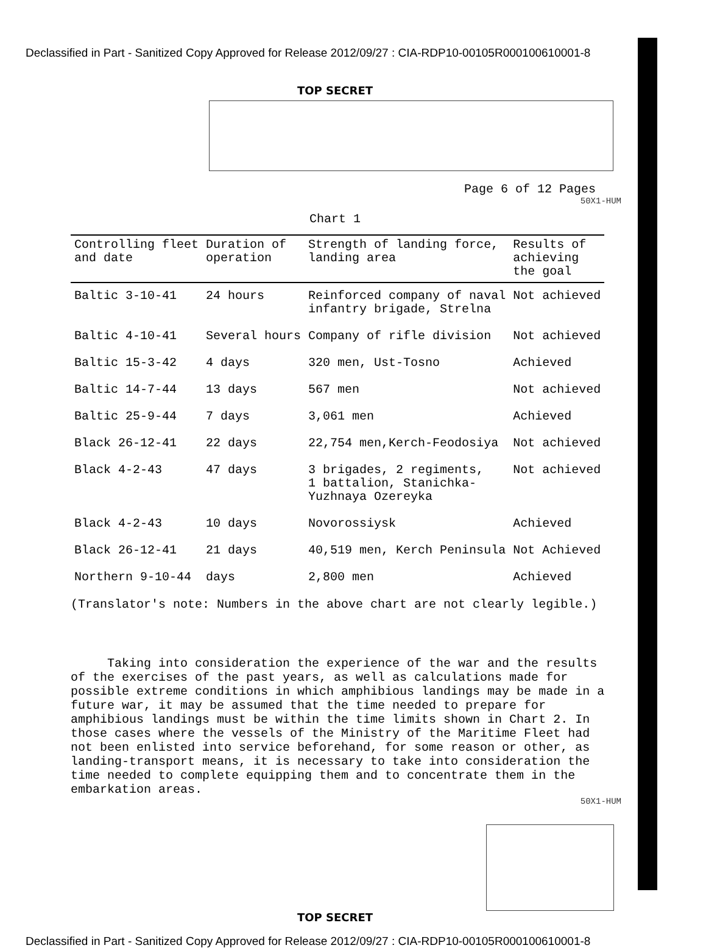Declassified in Part - Sanitized Copy Approved for Release 2012/09/27 : CIA-RDP10-00105R000100610001-8
TOP SECRET
Page 6 of 12 Pages
50X1-HUM
Chart 1
| Controlling fleet and date | Duration of operation | Strength of landing force, landing area | Results of achieving the goal |
| --- | --- | --- | --- |
| Baltic 3-10-41 | 24 hours | Reinforced company of naval infantry brigade, Strelna | Not achieved |
| Baltic 4-10-41 | Several hours | Company of rifle division | Not achieved |
| Baltic 15-3-42 | 4 days | 320 men, Ust-Tosno | Achieved |
| Baltic 14-7-44 | 13 days | 567 men | Not achieved |
| Baltic 25-9-44 | 7 days | 3,061 men | Achieved |
| Black 26-12-41 | 22 days | 22,754 men,Kerch-Feodosiya | Not achieved |
| Black 4-2-43 | 47 days | 3 brigades, 2 regiments, 1 battalion, Stanichka- Yuzhnaya Ozereyka | Not achieved |
| Black 4-2-43 | 10 days | Novorossiysk | Achieved |
| Black 26-12-41 | 21 days | 40,519 men, Kerch Peninsula | Not Achieved |
| Northern 9-10-44 | days | 2,800 men | Achieved |
(Translator's note: Numbers in the above chart are not clearly legible.)
Taking into consideration the experience of the war and the results of the exercises of the past years, as well as calculations made for possible extreme conditions in which amphibious landings may be made in a future war, it may be assumed that the time needed to prepare for amphibious landings must be within the time limits shown in Chart 2. In those cases where the vessels of the Ministry of the Maritime Fleet had not been enlisted into service beforehand, for some reason or other, as landing-transport means, it is necessary to take into consideration the time needed to complete equipping them and to concentrate them in the embarkation areas.
50X1-HUM
TOP SECRET
Declassified in Part - Sanitized Copy Approved for Release 2012/09/27 : CIA-RDP10-00105R000100610001-8